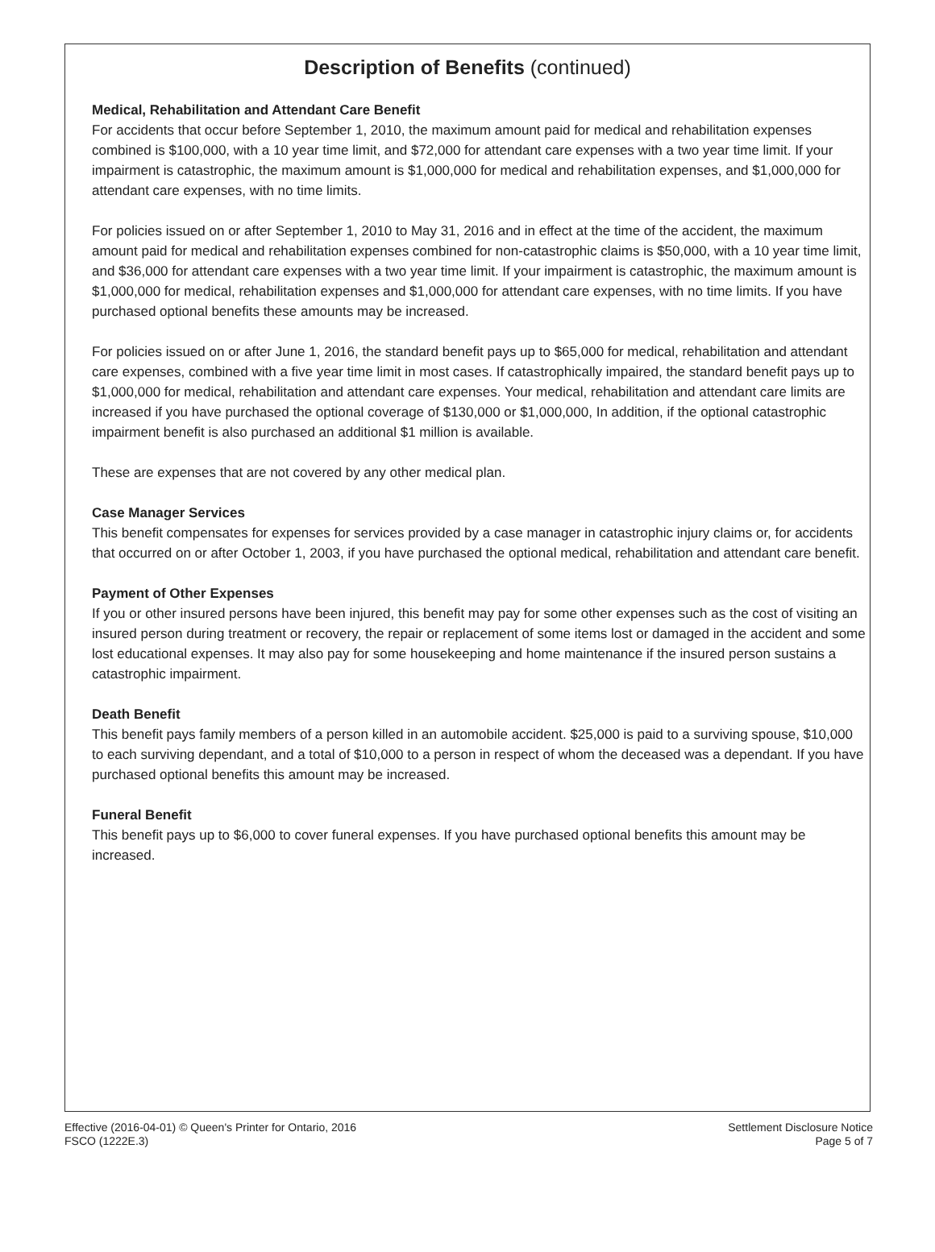Description of Benefits (continued)
Medical, Rehabilitation and Attendant Care Benefit
For accidents that occur before September 1, 2010, the maximum amount paid for medical and rehabilitation expenses combined is $100,000, with a 10 year time limit, and $72,000 for attendant care expenses with a two year time limit. If your impairment is catastrophic, the maximum amount is $1,000,000 for medical and rehabilitation expenses, and $1,000,000 for attendant care expenses, with no time limits.
For policies issued on or after September 1, 2010 to May 31, 2016 and in effect at the time of the accident, the maximum amount paid for medical and rehabilitation expenses combined for non-catastrophic claims is $50,000, with a 10 year time limit, and $36,000 for attendant care expenses with a two year time limit. If your impairment is catastrophic, the maximum amount is $1,000,000 for medical, rehabilitation expenses and $1,000,000 for attendant care expenses, with no time limits. If you have purchased optional benefits these amounts may be increased.
For policies issued on or after June 1, 2016, the standard benefit pays up to $65,000 for medical, rehabilitation and attendant care expenses, combined with a five year time limit in most cases. If catastrophically impaired, the standard benefit pays up to $1,000,000 for medical, rehabilitation and attendant care expenses. Your medical, rehabilitation and attendant care limits are increased if you have purchased the optional coverage of $130,000 or $1,000,000, In addition, if the optional catastrophic impairment benefit is also purchased an additional $1 million is available.
These are expenses that are not covered by any other medical plan.
Case Manager Services
This benefit compensates for expenses for services provided by a case manager in catastrophic injury claims or, for accidents that occurred on or after October 1, 2003, if you have purchased the optional medical, rehabilitation and attendant care benefit.
Payment of Other Expenses
If you or other insured persons have been injured, this benefit may pay for some other expenses such as the cost of visiting an insured person during treatment or recovery, the repair or replacement of some items lost or damaged in the accident and some lost educational expenses. It may also pay for some housekeeping and home maintenance if the insured person sustains a catastrophic impairment.
Death Benefit
This benefit pays family members of a person killed in an automobile accident. $25,000 is paid to a surviving spouse, $10,000 to each surviving dependant, and a total of $10,000 to a person in respect of whom the deceased was a dependant. If you have purchased optional benefits this amount may be increased.
Funeral Benefit
This benefit pays up to $6,000 to cover funeral expenses. If you have purchased optional benefits this amount may be increased.
Effective (2016-04-01) © Queen's Printer for Ontario, 2016
FSCO (1222E.3)
Settlement Disclosure Notice
Page 5 of 7